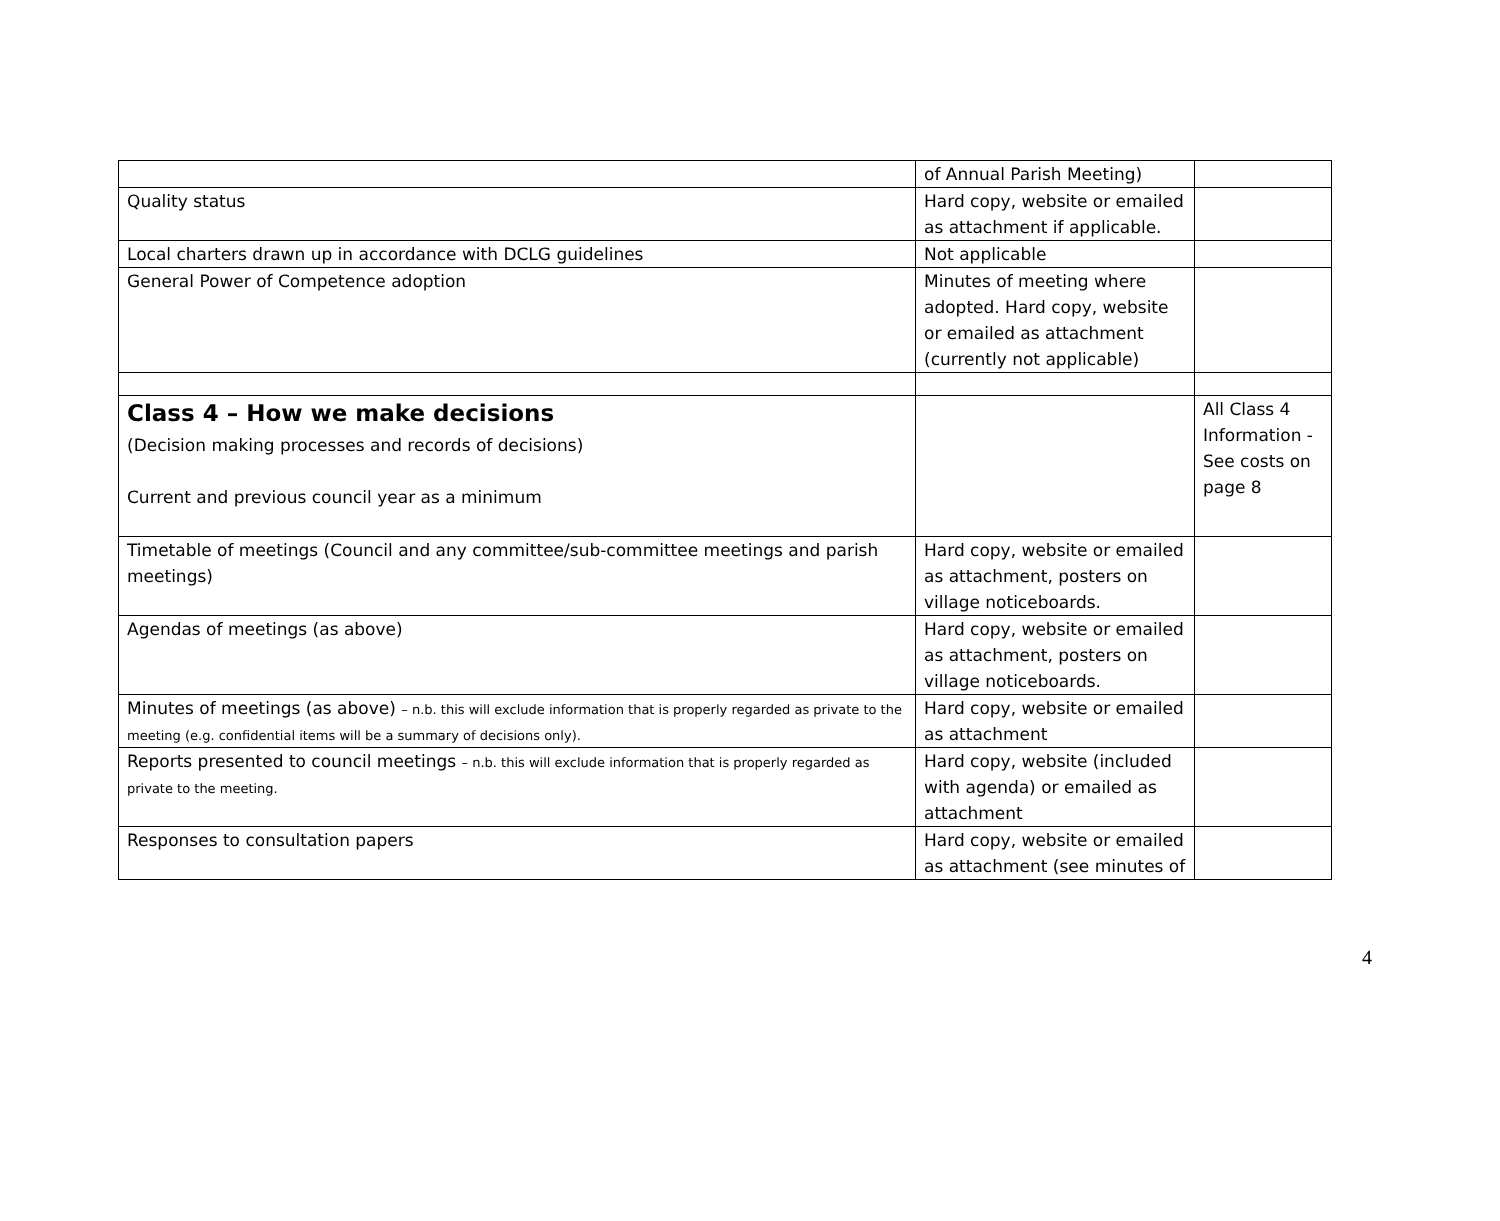| | of Annual Parish Meeting) | |
| Quality status | Hard copy, website or emailed as attachment if applicable. | |
| Local charters drawn up in accordance with DCLG guidelines | Not applicable | |
| General Power of Competence adoption | Minutes of meeting where adopted. Hard copy, website or emailed as attachment (currently not applicable) | |
| Class 4 – How we make decisions (Decision making processes and records of decisions) Current and previous council year as a minimum | | All Class 4 Information - See costs on page 8 |
| Timetable of meetings (Council and any committee/sub-committee meetings and parish meetings) | Hard copy, website or emailed as attachment, posters on village noticeboards. | |
| Agendas of meetings (as above) | Hard copy, website or emailed as attachment, posters on village noticeboards. | |
| Minutes of meetings (as above) – n.b. this will exclude information that is properly regarded as private to the meeting (e.g. confidential items will be a summary of decisions only). | Hard copy, website or emailed as attachment | |
| Reports presented to council meetings – n.b. this will exclude information that is properly regarded as private to the meeting. | Hard copy, website (included with agenda) or emailed as attachment | |
| Responses to consultation papers | Hard copy, website or emailed as attachment (see minutes of | |
4